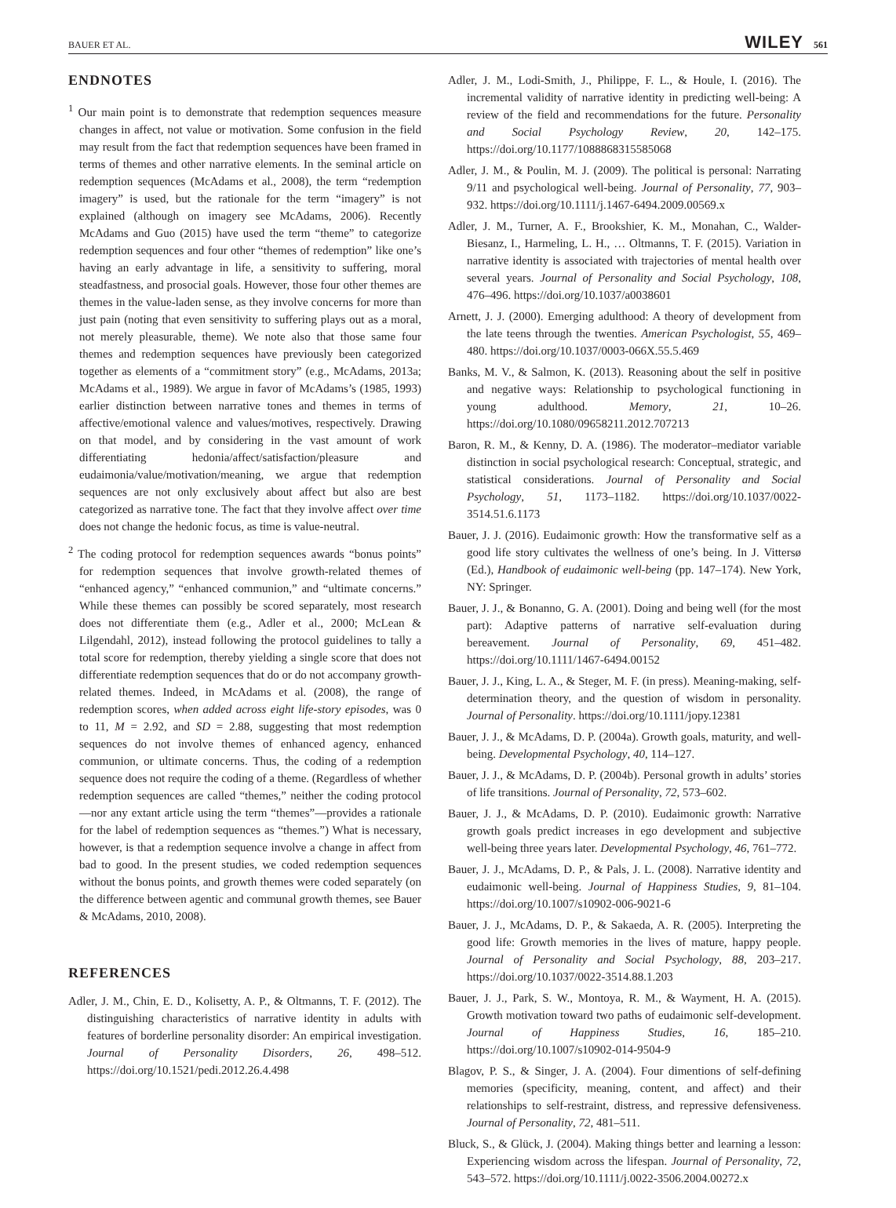BAUER ET AL. WILEY 561
ENDNOTES
<sup>1</sup> Our main point is to demonstrate that redemption sequences measure changes in affect, not value or motivation. Some confusion in the field may result from the fact that redemption sequences have been framed in terms of themes and other narrative elements. In the seminal article on redemption sequences (McAdams et al., 2008), the term “redemption imagery” is used, but the rationale for the term “imagery” is not explained (although on imagery see McAdams, 2006). Recently McAdams and Guo (2015) have used the term “theme” to categorize redemption sequences and four other “themes of redemption” like one’s having an early advantage in life, a sensitivity to suffering, moral steadfastness, and prosocial goals. However, those four other themes are themes in the value-laden sense, as they involve concerns for more than just pain (noting that even sensitivity to suffering plays out as a moral, not merely pleasurable, theme). We note also that those same four themes and redemption sequences have previously been categorized together as elements of a “commitment story” (e.g., McAdams, 2013a; McAdams et al., 1989). We argue in favor of McAdams’s (1985, 1993) earlier distinction between narrative tones and themes in terms of affective/emotional valence and values/motives, respectively. Drawing on that model, and by considering in the vast amount of work differentiating hedonia/affect/satisfaction/pleasure and eudaimonia/value/motivation/meaning, we argue that redemption sequences are not only exclusively about affect but also are best categorized as narrative tone. The fact that they involve affect over time does not change the hedonic focus, as time is value-neutral.
<sup>2</sup> The coding protocol for redemption sequences awards “bonus points” for redemption sequences that involve growth-related themes of “enhanced agency,” “enhanced communion,” and “ultimate concerns.” While these themes can possibly be scored separately, most research does not differentiate them (e.g., Adler et al., 2000; McLean & Lilgendahl, 2012), instead following the protocol guidelines to tally a total score for redemption, thereby yielding a single score that does not differentiate redemption sequences that do or do not accompany growth-related themes. Indeed, in McAdams et al. (2008), the range of redemption scores, when added across eight life-story episodes, was 0 to 11, M = 2.92, and SD = 2.88, suggesting that most redemption sequences do not involve themes of enhanced agency, enhanced communion, or ultimate concerns. Thus, the coding of a redemption sequence does not require the coding of a theme. (Regardless of whether redemption sequences are called “themes,” neither the coding protocol—nor any extant article using the term “themes”—provides a rationale for the label of redemption sequences as “themes.”) What is necessary, however, is that a redemption sequence involve a change in affect from bad to good. In the present studies, we coded redemption sequences without the bonus points, and growth themes were coded separately (on the difference between agentic and communal growth themes, see Bauer & McAdams, 2010, 2008).
REFERENCES
Adler, J. M., Chin, E. D., Kolisetty, A. P., & Oltmanns, T. F. (2012). The distinguishing characteristics of narrative identity in adults with features of borderline personality disorder: An empirical investigation. Journal of Personality Disorders, 26, 498–512. https://doi.org/10.1521/pedi.2012.26.4.498
Adler, J. M., Lodi-Smith, J., Philippe, F. L., & Houle, I. (2016). The incremental validity of narrative identity in predicting well-being: A review of the field and recommendations for the future. Personality and Social Psychology Review, 20, 142–175. https://doi.org/10.1177/1088868315585068
Adler, J. M., & Poulin, M. J. (2009). The political is personal: Narrating 9/11 and psychological well-being. Journal of Personality, 77, 903–932. https://doi.org/10.1111/j.1467-6494.2009.00569.x
Adler, J. M., Turner, A. F., Brookshier, K. M., Monahan, C., Walder-Biesanz, I., Harmeling, L. H., … Oltmanns, T. F. (2015). Variation in narrative identity is associated with trajectories of mental health over several years. Journal of Personality and Social Psychology, 108, 476–496. https://doi.org/10.1037/a0038601
Arnett, J. J. (2000). Emerging adulthood: A theory of development from the late teens through the twenties. American Psychologist, 55, 469–480. https://doi.org/10.1037/0003-066X.55.5.469
Banks, M. V., & Salmon, K. (2013). Reasoning about the self in positive and negative ways: Relationship to psychological functioning in young adulthood. Memory, 21, 10–26. https://doi.org/10.1080/09658211.2012.707213
Baron, R. M., & Kenny, D. A. (1986). The moderator–mediator variable distinction in social psychological research: Conceptual, strategic, and statistical considerations. Journal of Personality and Social Psychology, 51, 1173–1182. https://doi.org/10.1037/0022-3514.51.6.1173
Bauer, J. J. (2016). Eudaimonic growth: How the transformative self as a good life story cultivates the wellness of one’s being. In J. Vittersø (Ed.), Handbook of eudaimonic well-being (pp. 147–174). New York, NY: Springer.
Bauer, J. J., & Bonanno, G. A. (2001). Doing and being well (for the most part): Adaptive patterns of narrative self-evaluation during bereavement. Journal of Personality, 69, 451–482. https://doi.org/10.1111/1467-6494.00152
Bauer, J. J., King, L. A., & Steger, M. F. (in press). Meaning-making, self-determination theory, and the question of wisdom in personality. Journal of Personality. https://doi.org/10.1111/jopy.12381
Bauer, J. J., & McAdams, D. P. (2004a). Growth goals, maturity, and well-being. Developmental Psychology, 40, 114–127.
Bauer, J. J., & McAdams, D. P. (2004b). Personal growth in adults’ stories of life transitions. Journal of Personality, 72, 573–602.
Bauer, J. J., & McAdams, D. P. (2010). Eudaimonic growth: Narrative growth goals predict increases in ego development and subjective well-being three years later. Developmental Psychology, 46, 761–772.
Bauer, J. J., McAdams, D. P., & Pals, J. L. (2008). Narrative identity and eudaimonic well-being. Journal of Happiness Studies, 9, 81–104. https://doi.org/10.1007/s10902-006-9021-6
Bauer, J. J., McAdams, D. P., & Sakaeda, A. R. (2005). Interpreting the good life: Growth memories in the lives of mature, happy people. Journal of Personality and Social Psychology, 88, 203–217. https://doi.org/10.1037/0022-3514.88.1.203
Bauer, J. J., Park, S. W., Montoya, R. M., & Wayment, H. A. (2015). Growth motivation toward two paths of eudaimonic self-development. Journal of Happiness Studies, 16, 185–210. https://doi.org/10.1007/s10902-014-9504-9
Blagov, P. S., & Singer, J. A. (2004). Four dimentions of self-defining memories (specificity, meaning, content, and affect) and their relationships to self-restraint, distress, and repressive defensiveness. Journal of Personality, 72, 481–511.
Bluck, S., & Glück, J. (2004). Making things better and learning a lesson: Experiencing wisdom across the lifespan. Journal of Personality, 72, 543–572. https://doi.org/10.1111/j.0022-3506.2004.00272.x